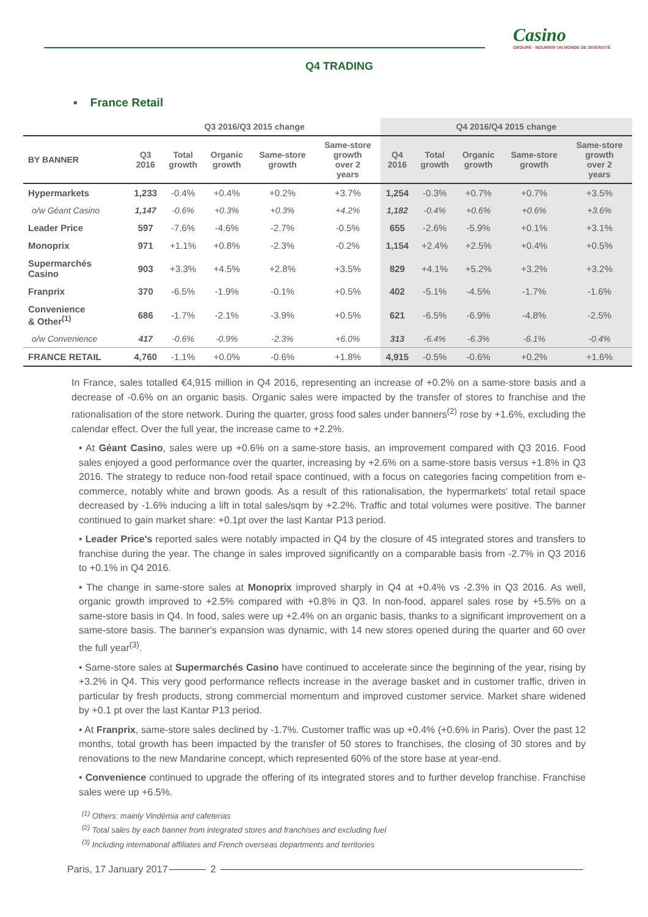Casino
GROUPE · NOURRIR UN MONDE DE DIVERSITÉ
Q4 TRADING
▪ France Retail
| | Q3 2016/Q3 2015 change | | | | | Q4 2016/Q4 2015 change | | | | |
| --- | --- | --- | --- | --- | --- | --- | --- | --- | --- | --- |
| BY BANNER | Q3 2016 | Total growth | Organic growth | Same-store growth | Same-store growth over 2 years | Q4 2016 | Total growth | Organic growth | Same-store growth | Same-store growth over 2 years |
| Hypermarkets | 1,233 | -0.4% | +0.4% | +0.2% | +3.7% | 1,254 | -0.3% | +0.7% | +0.7% | +3.5% |
| o/w Géant Casino | 1,147 | -0.6% | +0.3% | +0.3% | +4.2% | 1,182 | -0.4% | +0.6% | +0.6% | +3.6% |
| Leader Price | 597 | -7.6% | -4.6% | -2.7% | -0.5% | 655 | -2.6% | -5.9% | +0.1% | +3.1% |
| Monoprix | 971 | +1.1% | +0.8% | -2.3% | -0.2% | 1,154 | +2.4% | +2.5% | +0.4% | +0.5% |
| Supermarchés Casino | 903 | +3.3% | +4.5% | +2.8% | +3.5% | 829 | +4.1% | +5.2% | +3.2% | +3.2% |
| Franprix | 370 | -6.5% | -1.9% | -0.1% | +0.5% | 402 | -5.1% | -4.5% | -1.7% | -1.6% |
| Convenience & Other<sup>(1)</sup> | 686 | -1.7% | -2.1% | -3.9% | +0.5% | 621 | -6.5% | -6.9% | -4.8% | -2.5% |
| o/w Convenience | 417 | -0.6% | -0.9% | -2.3% | +6.0% | 313 | -6.4% | -6.3% | -6.1% | -0.4% |
| FRANCE RETAIL | 4,760 | -1.1% | +0.0% | -0.6% | +1.8% | 4,915 | -0.5% | -0.6% | +0.2% | +1.6% |
In France, sales totalled €4,915 million in Q4 2016, representing an increase of +0.2% on a same-store basis and a decrease of -0.6% on an organic basis. Organic sales were impacted by the transfer of stores to franchise and the rationalisation of the store network. During the quarter, gross food sales under banners<sup>(2)</sup> rose by +1.6%, excluding the calendar effect. Over the full year, the increase came to +2.2%.
• At Géant Casino, sales were up +0.6% on a same-store basis, an improvement compared with Q3 2016. Food sales enjoyed a good performance over the quarter, increasing by +2.6% on a same-store basis versus +1.8% in Q3 2016. The strategy to reduce non-food retail space continued, with a focus on categories facing competition from e-commerce, notably white and brown goods. As a result of this rationalisation, the hypermarkets' total retail space decreased by -1.6% inducing a lift in total sales/sqm by +2.2%. Traffic and total volumes were positive. The banner continued to gain market share: +0.1pt over the last Kantar P13 period.
• Leader Price's reported sales were notably impacted in Q4 by the closure of 45 integrated stores and transfers to franchise during the year. The change in sales improved significantly on a comparable basis from -2.7% in Q3 2016 to +0.1% in Q4 2016.
• The change in same-store sales at Monoprix improved sharply in Q4 at +0.4% vs -2.3% in Q3 2016. As well, organic growth improved to +2.5% compared with +0.8% in Q3. In non-food, apparel sales rose by +5.5% on a same-store basis in Q4. In food, sales were up +2.4% on an organic basis, thanks to a significant improvement on a same-store basis. The banner's expansion was dynamic, with 14 new stores opened during the quarter and 60 over the full year<sup>(3)</sup>.
• Same-store sales at Supermarchés Casino have continued to accelerate since the beginning of the year, rising by +3.2% in Q4. This very good performance reflects increase in the average basket and in customer traffic, driven in particular by fresh products, strong commercial momentum and improved customer service. Market share widened by +0.1 pt over the last Kantar P13 period.
• At Franprix, same-store sales declined by -1.7%. Customer traffic was up +0.4% (+0.6% in Paris). Over the past 12 months, total growth has been impacted by the transfer of 50 stores to franchises, the closing of 30 stores and by renovations to the new Mandarine concept, which represented 60% of the store base at year-end.
• Convenience continued to upgrade the offering of its integrated stores and to further develop franchise. Franchise sales were up +6.5%.
<sup>(1)</sup> Others: mainly Vindémia and cafeterias
<sup>(2)</sup> Total sales by each banner from integrated stores and franchises and excluding fuel
<sup>(3)</sup> Including international affiliates and French overseas departments and territories
Paris, 17 January 2017 2